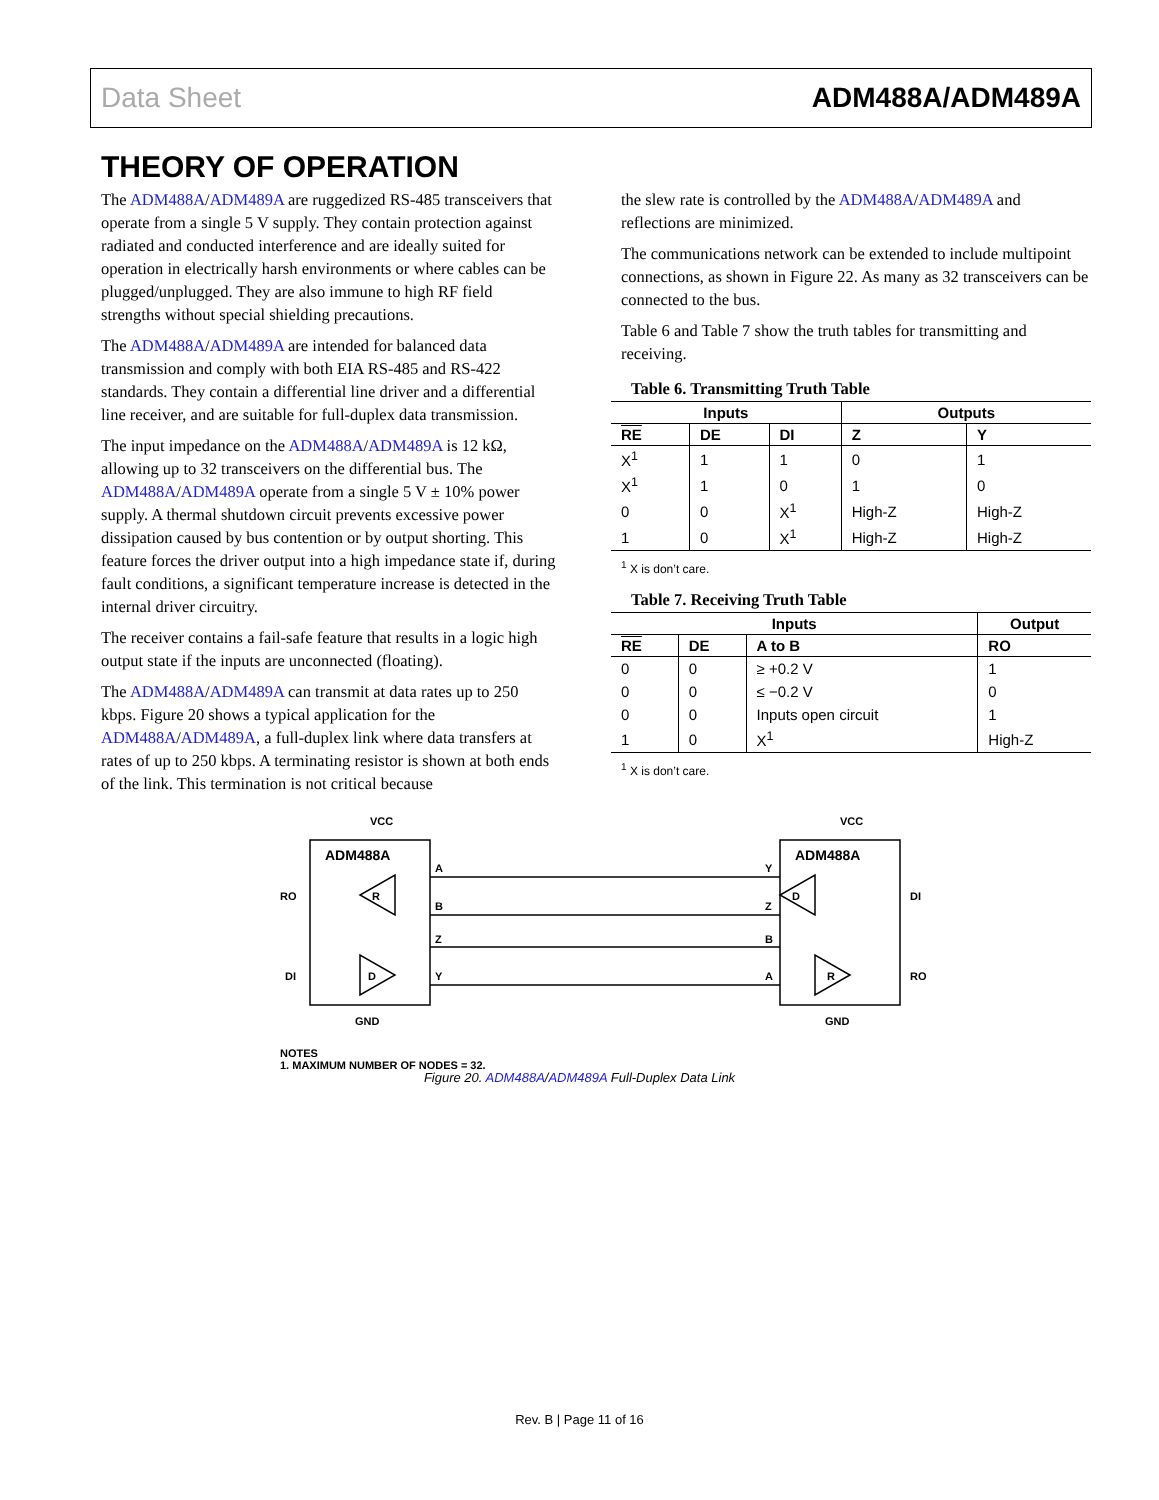Data Sheet ADM488A/ADM489A
THEORY OF OPERATION
The ADM488A/ADM489A are ruggedized RS-485 transceivers that operate from a single 5 V supply. They contain protection against radiated and conducted interference and are ideally suited for operation in electrically harsh environments or where cables can be plugged/unplugged. They are also immune to high RF field strengths without special shielding precautions.
The ADM488A/ADM489A are intended for balanced data transmission and comply with both EIA RS-485 and RS-422 standards. They contain a differential line driver and a differential line receiver, and are suitable for full-duplex data transmission.
The input impedance on the ADM488A/ADM489A is 12 kΩ, allowing up to 32 transceivers on the differential bus. The ADM488A/ADM489A operate from a single 5 V ± 10% power supply. A thermal shutdown circuit prevents excessive power dissipation caused by bus contention or by output shorting. This feature forces the driver output into a high impedance state if, during fault conditions, a significant temperature increase is detected in the internal driver circuitry.
The receiver contains a fail-safe feature that results in a logic high output state if the inputs are unconnected (floating).
The ADM488A/ADM489A can transmit at data rates up to 250 kbps. Figure 20 shows a typical application for the ADM488A/ADM489A, a full-duplex link where data transfers at rates of up to 250 kbps. A terminating resistor is shown at both ends of the link. This termination is not critical because
the slew rate is controlled by the ADM488A/ADM489A and reflections are minimized.
The communications network can be extended to include multipoint connections, as shown in Figure 22. As many as 32 transceivers can be connected to the bus.
Table 6 and Table 7 show the truth tables for transmitting and receiving.
Table 6. Transmitting Truth Table
| Inputs | | | Outputs | |
| --- | --- | --- | --- | --- |
| RE | DE | DI | Z | Y |
| X<sup>1</sup> | 1 | 1 | 0 | 1 |
| X<sup>1</sup> | 1 | 0 | 1 | 0 |
| 0 | 0 | X<sup>1</sup> | High-Z | High-Z |
| 1 | 0 | X<sup>1</sup> | High-Z | High-Z |
<sup>1</sup> X is don’t care.
Table 7. Receiving Truth Table
| Inputs | | | Output |
| --- | --- | --- | --- |
| RE | DE | A to B | RO |
| 0 | 0 | ≥ +0.2 V | 1 |
| 0 | 0 | ≤ −0.2 V | 0 |
| 0 | 0 | Inputs open circuit | 1 |
| 1 | 0 | X<sup>1</sup> | High-Z |
<sup>1</sup> X is don’t care.
ADM488A
ADM488A
VCC
VCC
RO
DI
DI
RO
GND
GND
A
B
Z
Y
Y
Z
B
A
R
D
D
R
NOTES
1. MAXIMUM NUMBER OF NODES = 32.
Figure 20. ADM488A/ADM489A Full-Duplex Data Link
Rev. B | Page 11 of 16